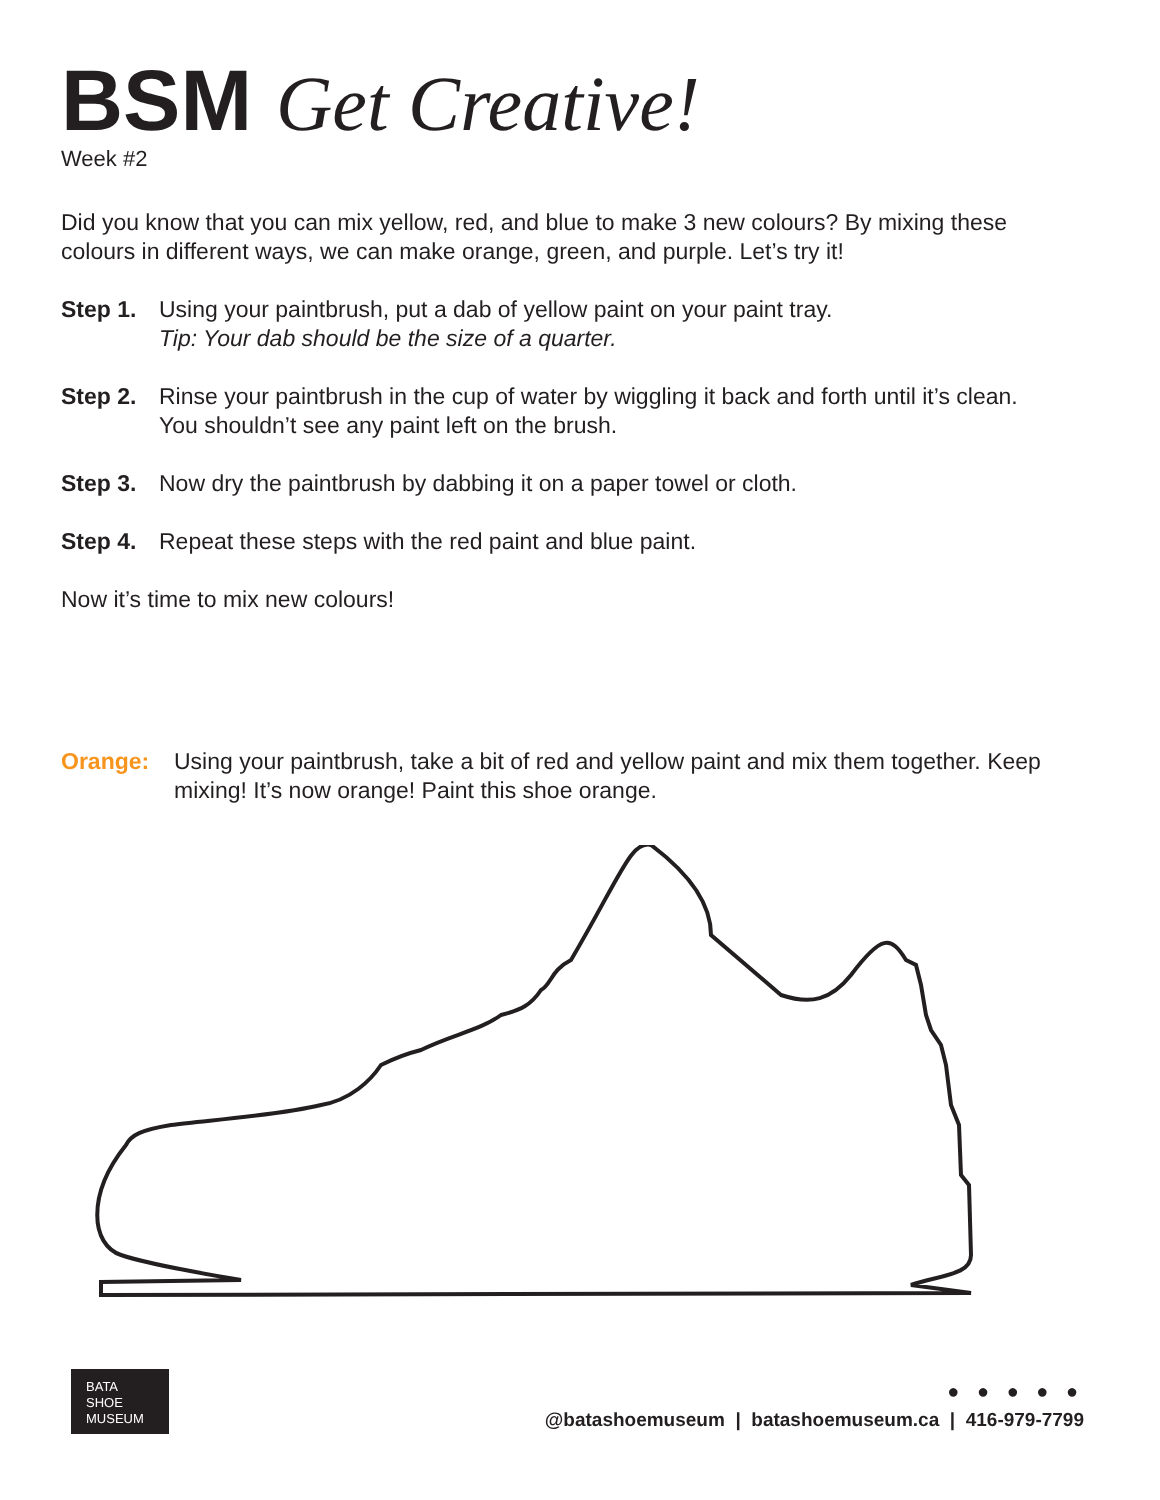BSM Get Creative!
Week #2
Did you know that you can mix yellow, red, and blue to make 3 new colours? By mixing these colours in different ways, we can make orange, green, and purple. Let’s try it!
Step 1. Using your paintbrush, put a dab of yellow paint on your paint tray.
Tip: Your dab should be the size of a quarter.
Step 2. Rinse your paintbrush in the cup of water by wiggling it back and forth until it’s clean. You shouldn’t see any paint left on the brush.
Step 3. Now dry the paintbrush by dabbing it on a paper towel or cloth.
Step 4. Repeat these steps with the red paint and blue paint.
Now it’s time to mix new colours!
Orange: Using your paintbrush, take a bit of red and yellow paint and mix them together. Keep mixing! It’s now orange! Paint this shoe orange.
BATA
SHOE
MUSEUM
● ● ● ● ●
@batashoemuseum | batashoemuseum.ca | 416-979-7799